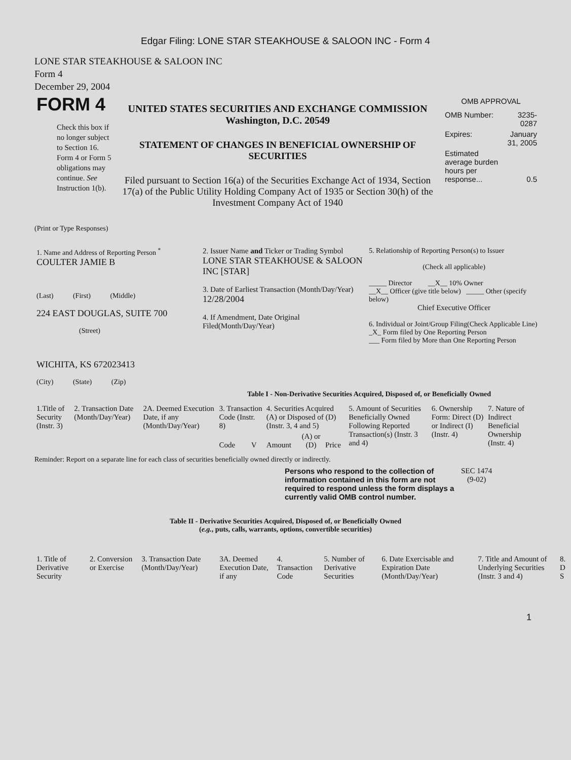Edgar Filing: LONE STAR STEAKHOUSE & SALOON INC - Form 4
LONE STAR STEAKHOUSE & SALOON INC
Form 4
December 29, 2004
| FORM 4 Check this box if no longer subject to Section 16. Form 4 or Form 5 obligations may continue. See Instruction 1(b). | UNITED STATES SECURITIES AND EXCHANGE COMMISSION Washington, D.C. 20549 STATEMENT OF CHANGES IN BENEFICIAL OWNERSHIP OF SECURITIES Filed pursuant to Section 16(a) of the Securities Exchange Act of 1934, Section 17(a) of the Public Utility Holding Company Act of 1935 or Section 30(h) of the Investment Company Act of 1940 | OMB APPROVAL / OMB Number: / 3235-0287 / / Expires: / January 31, 2005 / / Estimated average burden hours per response... / 0.5 / |
(Print or Type Responses)
| 1. Name and Address of Reporting Person <sup>*</sup> COULTER JAMIE B (Last) (First) (Middle) 224 EAST DOUGLAS, SUITE 700 (Street) WICHITA, KS 672023413 (City) (State) (Zip) | 2. Issuer Name and Ticker or Trading Symbol LONE STAR STEAKHOUSE & SALOON INC [STAR] 3. Date of Earliest Transaction (Month/Day/Year) 12/28/2004 4. If Amendment, Date Original Filed(Month/Day/Year) | 5. Relationship of Reporting Person(s) to Issuer (Check all applicable) _____ Director __X__ 10% Owner __X__ Officer (give title below) _____ Other (specify below) Chief Executive Officer 6. Individual or Joint/Group Filing(Check Applicable Line) _X_ Form filed by One Reporting Person ___ Form filed by More than One Reporting Person |
Table I - Non-Derivative Securities Acquired, Disposed of, or Beneficially Owned
| 1.Title of Security (Instr. 3) | 2. Transaction Date (Month/Day/Year) | 2A. Deemed Execution Date, if any (Month/Day/Year) | 3. Transaction Code (Instr. 8) | | 4. Securities Acquired (A) or Disposed of (D) (Instr. 3, 4 and 5) | | | 5. Amount of Securities Beneficially Owned Following Reported Transaction(s) (Instr. 3 and 4) | 6. Ownership Form: Direct (D) or Indirect (I) (Instr. 4) | 7. Nature of Indirect Beneficial Ownership (Instr. 4) |
| --- | --- | --- | --- | --- | --- | --- | --- | --- | --- | --- |
| | | | Code | V | Amount | (A) or (D) | Price | | | |
Reminder: Report on a separate line for each class of securities beneficially owned directly or indirectly.
| Persons who respond to the collection of information contained in this form are not required to respond unless the form displays a currently valid OMB control number. | SEC 1474 (9-02) |
Table II - Derivative Securities Acquired, Disposed of, or Beneficially Owned
(e.g., puts, calls, warrants, options, convertible securities)
| 1. Title of Derivative Security | 2. Conversion or Exercise | 3. Transaction Date (Month/Day/Year) | 3A. Deemed Execution Date, if any | 4. Transaction Code | 5. Number of Derivative Securities | 6. Date Exercisable and Expiration Date (Month/Day/Year) | 7. Title and Amount of Underlying Securities (Instr. 3 and 4) | 8. D S |
| --- | --- | --- | --- | --- | --- | --- | --- | --- |
1